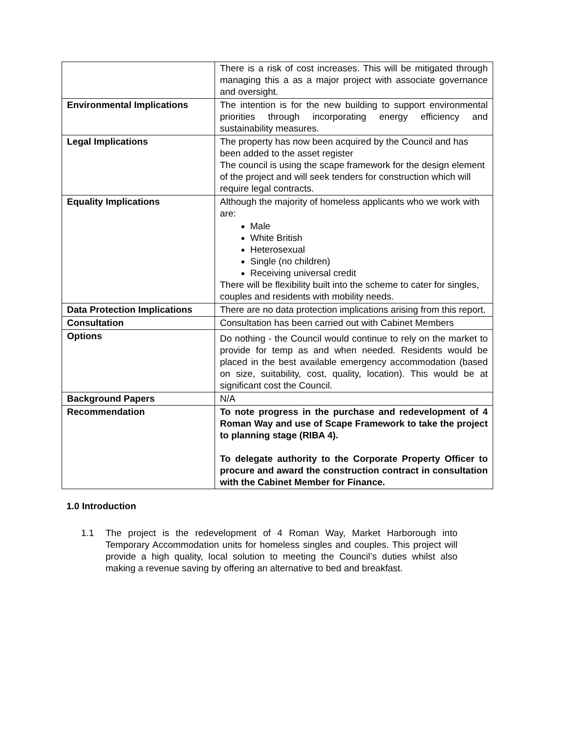| | There is a risk of cost increases. This will be mitigated through managing this a as a major project with associate governance and oversight. |
| Environmental Implications | The intention is for the new building to support environmental priorities through incorporating energy efficiency and sustainability measures. |
| Legal Implications | The property has now been acquired by the Council and has been added to the asset register The council is using the scape framework for the design element of the project and will seek tenders for construction which will require legal contracts. |
| Equality Implications | Although the majority of homeless applicants who we work with are: Male White British Heterosexual Single (no children) Receiving universal credit There will be flexibility built into the scheme to cater for singles, couples and residents with mobility needs. |
| Data Protection Implications | There are no data protection implications arising from this report. |
| Consultation | Consultation has been carried out with Cabinet Members |
| Options | Do nothing - the Council would continue to rely on the market to provide for temp as and when needed. Residents would be placed in the best available emergency accommodation (based on size, suitability, cost, quality, location). This would be at significant cost the Council. |
| Background Papers | N/A |
| Recommendation | To note progress in the purchase and redevelopment of 4 Roman Way and use of Scape Framework to take the project to planning stage (RIBA 4). To delegate authority to the Corporate Property Officer to procure and award the construction contract in consultation with the Cabinet Member for Finance. |
1.0 Introduction
1.1 The project is the redevelopment of 4 Roman Way, Market Harborough into Temporary Accommodation units for homeless singles and couples. This project will provide a high quality, local solution to meeting the Council’s duties whilst also making a revenue saving by offering an alternative to bed and breakfast.